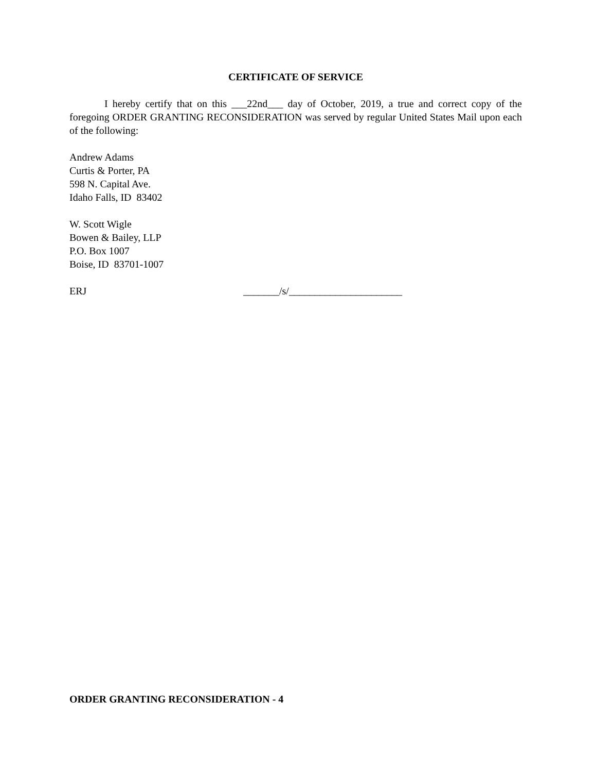CERTIFICATE OF SERVICE
I hereby certify that on this ___22nd___ day of October, 2019, a true and correct copy of the foregoing ORDER GRANTING RECONSIDERATION was served by regular United States Mail upon each of the following:
Andrew Adams
Curtis & Porter, PA
598 N. Capital Ave.
Idaho Falls, ID 83402
W. Scott Wigle
Bowen & Bailey, LLP
P.O. Box 1007
Boise, ID 83701-1007
ERJ _______/s/______________________
ORDER GRANTING RECONSIDERATION - 4